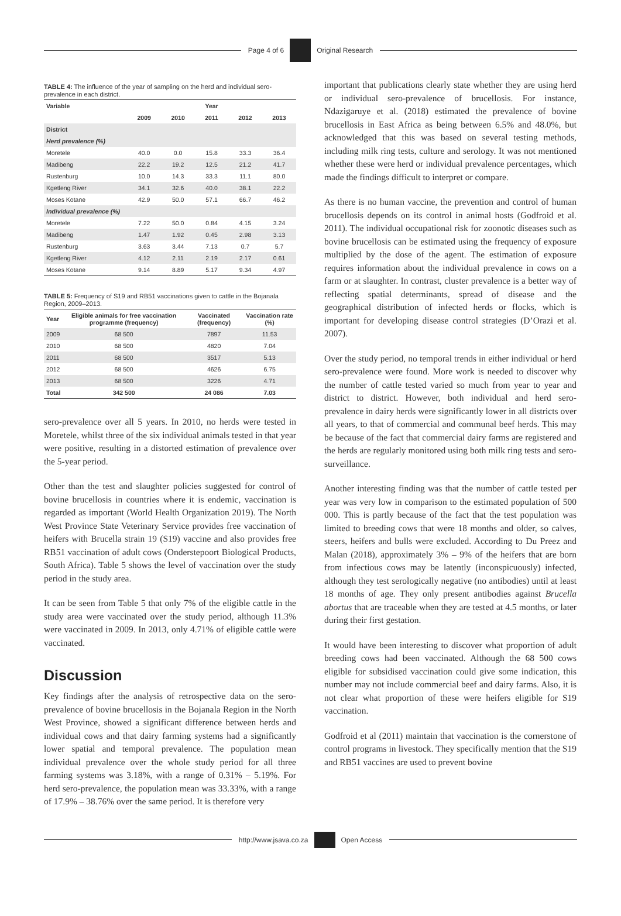Page 4 of 6 Original Research
TABLE 4: The influence of the year of sampling on the herd and individual sero-prevalence in each district.
| Variable | Year | | | | |
| --- | --- | --- | --- | --- | --- |
| | 2009 | 2010 | 2011 | 2012 | 2013 |
| District | | | | | |
| Herd prevalence (%) | | | | | |
| Moretele | 40.0 | 0.0 | 15.8 | 33.3 | 36.4 |
| Madibeng | 22.2 | 19.2 | 12.5 | 21.2 | 41.7 |
| Rustenburg | 10.0 | 14.3 | 33.3 | 11.1 | 80.0 |
| Kgetleng River | 34.1 | 32.6 | 40.0 | 38.1 | 22.2 |
| Moses Kotane | 42.9 | 50.0 | 57.1 | 66.7 | 46.2 |
| Individual prevalence (%) | | | | | |
| Moretele | 7.22 | 50.0 | 0.84 | 4.15 | 3.24 |
| Madibeng | 1.47 | 1.92 | 0.45 | 2.98 | 3.13 |
| Rustenburg | 3.63 | 3.44 | 7.13 | 0.7 | 5.7 |
| Kgetleng River | 4.12 | 2.11 | 2.19 | 2.17 | 0.61 |
| Moses Kotane | 9.14 | 8.89 | 5.17 | 9.34 | 4.97 |
TABLE 5: Frequency of S19 and RB51 vaccinations given to cattle in the Bojanala Region, 2009–2013.
| Year | Eligible animals for free vaccination programme (frequency) | Vaccinated (frequency) | Vaccination rate (%) |
| --- | --- | --- | --- |
| 2009 | 68 500 | 7897 | 11.53 |
| 2010 | 68 500 | 4820 | 7.04 |
| 2011 | 68 500 | 3517 | 5.13 |
| 2012 | 68 500 | 4626 | 6.75 |
| 2013 | 68 500 | 3226 | 4.71 |
| Total | 342 500 | 24 086 | 7.03 |
sero-prevalence over all 5 years. In 2010, no herds were tested in Moretele, whilst three of the six individual animals tested in that year were positive, resulting in a distorted estimation of prevalence over the 5-year period.
Other than the test and slaughter policies suggested for control of bovine brucellosis in countries where it is endemic, vaccination is regarded as important (World Health Organization 2019). The North West Province State Veterinary Service provides free vaccination of heifers with Brucella strain 19 (S19) vaccine and also provides free RB51 vaccination of adult cows (Onderstepoort Biological Products, South Africa). Table 5 shows the level of vaccination over the study period in the study area.
It can be seen from Table 5 that only 7% of the eligible cattle in the study area were vaccinated over the study period, although 11.3% were vaccinated in 2009. In 2013, only 4.71% of eligible cattle were vaccinated.
Discussion
Key findings after the analysis of retrospective data on the sero-prevalence of bovine brucellosis in the Bojanala Region in the North West Province, showed a significant difference between herds and individual cows and that dairy farming systems had a significantly lower spatial and temporal prevalence. The population mean individual prevalence over the whole study period for all three farming systems was 3.18%, with a range of 0.31% – 5.19%. For herd sero-prevalence, the population mean was 33.33%, with a range of 17.9% – 38.76% over the same period. It is therefore very
important that publications clearly state whether they are using herd or individual sero-prevalence of brucellosis. For instance, Ndazigaruye et al. (2018) estimated the prevalence of bovine brucellosis in East Africa as being between 6.5% and 48.0%, but acknowledged that this was based on several testing methods, including milk ring tests, culture and serology. It was not mentioned whether these were herd or individual prevalence percentages, which made the findings difficult to interpret or compare.
As there is no human vaccine, the prevention and control of human brucellosis depends on its control in animal hosts (Godfroid et al. 2011). The individual occupational risk for zoonotic diseases such as bovine brucellosis can be estimated using the frequency of exposure multiplied by the dose of the agent. The estimation of exposure requires information about the individual prevalence in cows on a farm or at slaughter. In contrast, cluster prevalence is a better way of reflecting spatial determinants, spread of disease and the geographical distribution of infected herds or flocks, which is important for developing disease control strategies (D’Orazi et al. 2007).
Over the study period, no temporal trends in either individual or herd sero-prevalence were found. More work is needed to discover why the number of cattle tested varied so much from year to year and district to district. However, both individual and herd sero-prevalence in dairy herds were significantly lower in all districts over all years, to that of commercial and communal beef herds. This may be because of the fact that commercial dairy farms are registered and the herds are regularly monitored using both milk ring tests and sero-surveillance.
Another interesting finding was that the number of cattle tested per year was very low in comparison to the estimated population of 500 000. This is partly because of the fact that the test population was limited to breeding cows that were 18 months and older, so calves, steers, heifers and bulls were excluded. According to Du Preez and Malan (2018), approximately 3% – 9% of the heifers that are born from infectious cows may be latently (inconspicuously) infected, although they test serologically negative (no antibodies) until at least 18 months of age. They only present antibodies against Brucella abortus that are traceable when they are tested at 4.5 months, or later during their first gestation.
It would have been interesting to discover what proportion of adult breeding cows had been vaccinated. Although the 68 500 cows eligible for subsidised vaccination could give some indication, this number may not include commercial beef and dairy farms. Also, it is not clear what proportion of these were heifers eligible for S19 vaccination.
Godfroid et al (2011) maintain that vaccination is the cornerstone of control programs in livestock. They specifically mention that the S19 and RB51 vaccines are used to prevent bovine
http://www.jsava.co.za Open Access